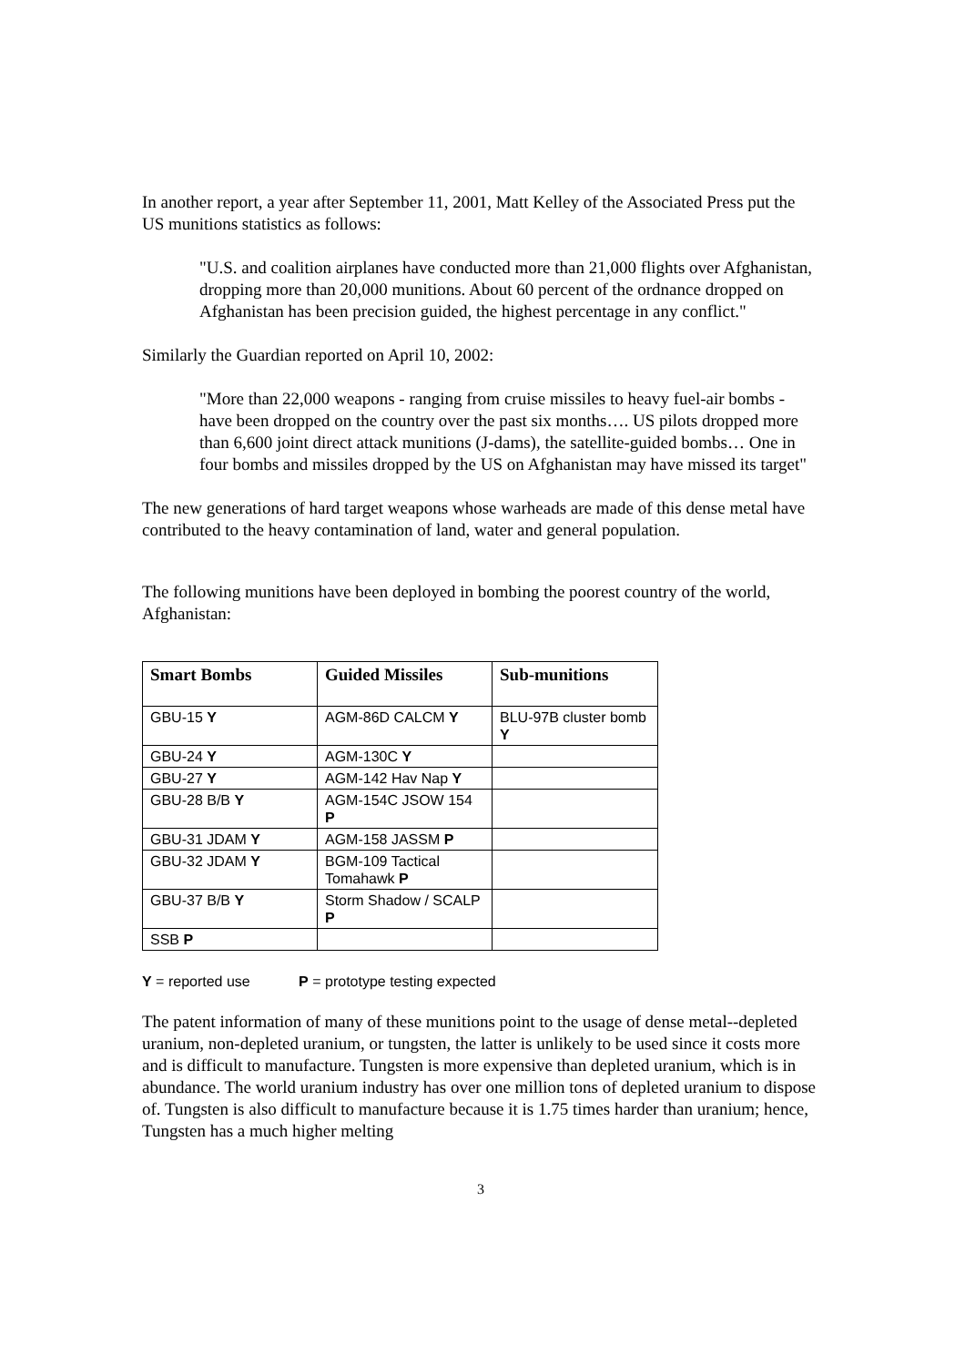In another report, a year after September 11, 2001, Matt Kelley of the Associated Press put the US munitions statistics as follows:
"U.S. and coalition airplanes have conducted more than 21,000 flights over Afghanistan, dropping more than 20,000 munitions. About 60 percent of the ordnance dropped on Afghanistan has been precision guided, the highest percentage in any conflict."
Similarly the Guardian reported on April 10, 2002:
"More than 22,000 weapons - ranging from cruise missiles to heavy fuel-air bombs - have been dropped on the country over the past six months…. US pilots dropped more than 6,600 joint direct attack munitions (J-dams), the satellite-guided bombs… One in four bombs and missiles dropped by the US on Afghanistan may have missed its target"
The new generations of hard target weapons whose warheads are made of this dense metal have contributed to the heavy contamination of land, water and general population.
The following munitions have been deployed in bombing the poorest country of the world, Afghanistan:
| Smart Bombs | Guided Missiles | Sub-munitions |
| --- | --- | --- |
| GBU-15 Y | AGM-86D CALCM Y | BLU-97B cluster bomb Y |
| GBU-24 Y | AGM-130C Y | |
| GBU-27 Y | AGM-142 Hav Nap Y | |
| GBU-28 B/B Y | AGM-154C JSOW 154 P | |
| GBU-31 JDAM Y | AGM-158 JASSM P | |
| GBU-32 JDAM Y | BGM-109 Tactical Tomahawk P | |
| GBU-37 B/B Y | Storm Shadow / SCALP P | |
| SSB P | | |
Y = reported use P = prototype testing expected
The patent information of many of these munitions point to the usage of dense metal--depleted uranium, non-depleted uranium, or tungsten, the latter is unlikely to be used since it costs more and is difficult to manufacture. Tungsten is more expensive than depleted uranium, which is in abundance. The world uranium industry has over one million tons of depleted uranium to dispose of. Tungsten is also difficult to manufacture because it is 1.75 times harder than uranium; hence, Tungsten has a much higher melting
3